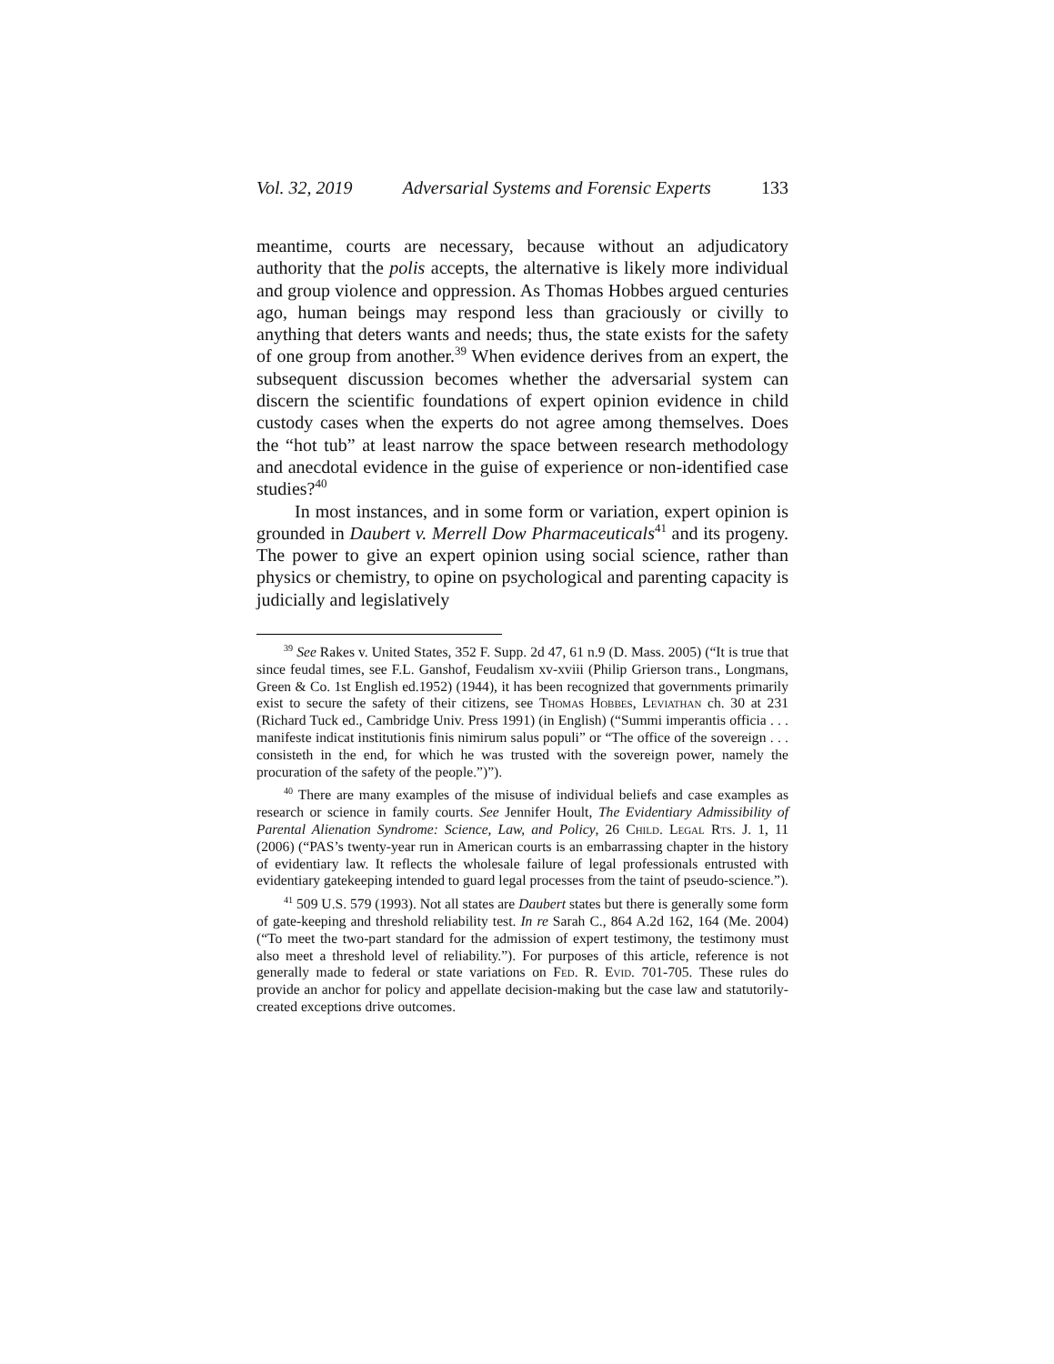Vol. 32, 2019 Adversarial Systems and Forensic Experts 133
meantime, courts are necessary, because without an adjudicatory authority that the polis accepts, the alternative is likely more individual and group violence and oppression. As Thomas Hobbes argued centuries ago, human beings may respond less than graciously or civilly to anything that deters wants and needs; thus, the state exists for the safety of one group from another.<sup>39</sup> When evidence derives from an expert, the subsequent discussion becomes whether the adversarial system can discern the scientific foundations of expert opinion evidence in child custody cases when the experts do not agree among themselves. Does the “hot tub” at least narrow the space between research methodology and anecdotal evidence in the guise of experience or non-identified case studies?<sup>40</sup>
In most instances, and in some form or variation, expert opinion is grounded in Daubert v. Merrell Dow Pharmaceuticals<sup>41</sup> and its progeny. The power to give an expert opinion using social science, rather than physics or chemistry, to opine on psychological and parenting capacity is judicially and legislatively
<sup>39</sup> See Rakes v. United States, 352 F. Supp. 2d 47, 61 n.9 (D. Mass. 2005) (“It is true that since feudal times, see F.L. Ganshof, Feudalism xv-xviii (Philip Grierson trans., Longmans, Green & Co. 1st English ed.1952) (1944), it has been recognized that governments primarily exist to secure the safety of their citizens, see Thomas Hobbes, Leviathan ch. 30 at 231 (Richard Tuck ed., Cambridge Univ. Press 1991) (in English) (“Summi imperantis officia . . . manifeste indicat institutionis finis nimirum salus populi” or “The office of the sovereign . . . consisteth in the end, for which he was trusted with the sovereign power, namely the procuration of the safety of the people.”)”).
<sup>40</sup> There are many examples of the misuse of individual beliefs and case examples as research or science in family courts. See Jennifer Hoult, The Evidentiary Admissibility of Parental Alienation Syndrome: Science, Law, and Policy, 26 Child. Legal Rts. J. 1, 11 (2006) (“PAS’s twenty-year run in American courts is an embarrassing chapter in the history of evidentiary law. It reflects the wholesale failure of legal professionals entrusted with evidentiary gatekeeping intended to guard legal processes from the taint of pseudo-science.”).
<sup>41</sup> 509 U.S. 579 (1993). Not all states are Daubert states but there is generally some form of gate-keeping and threshold reliability test. In re Sarah C., 864 A.2d 162, 164 (Me. 2004) (“To meet the two-part standard for the admission of expert testimony, the testimony must also meet a threshold level of reliability.”). For purposes of this article, reference is not generally made to federal or state variations on Fed. R. Evid. 701-705. These rules do provide an anchor for policy and appellate decision-making but the case law and statutorily-created exceptions drive outcomes.